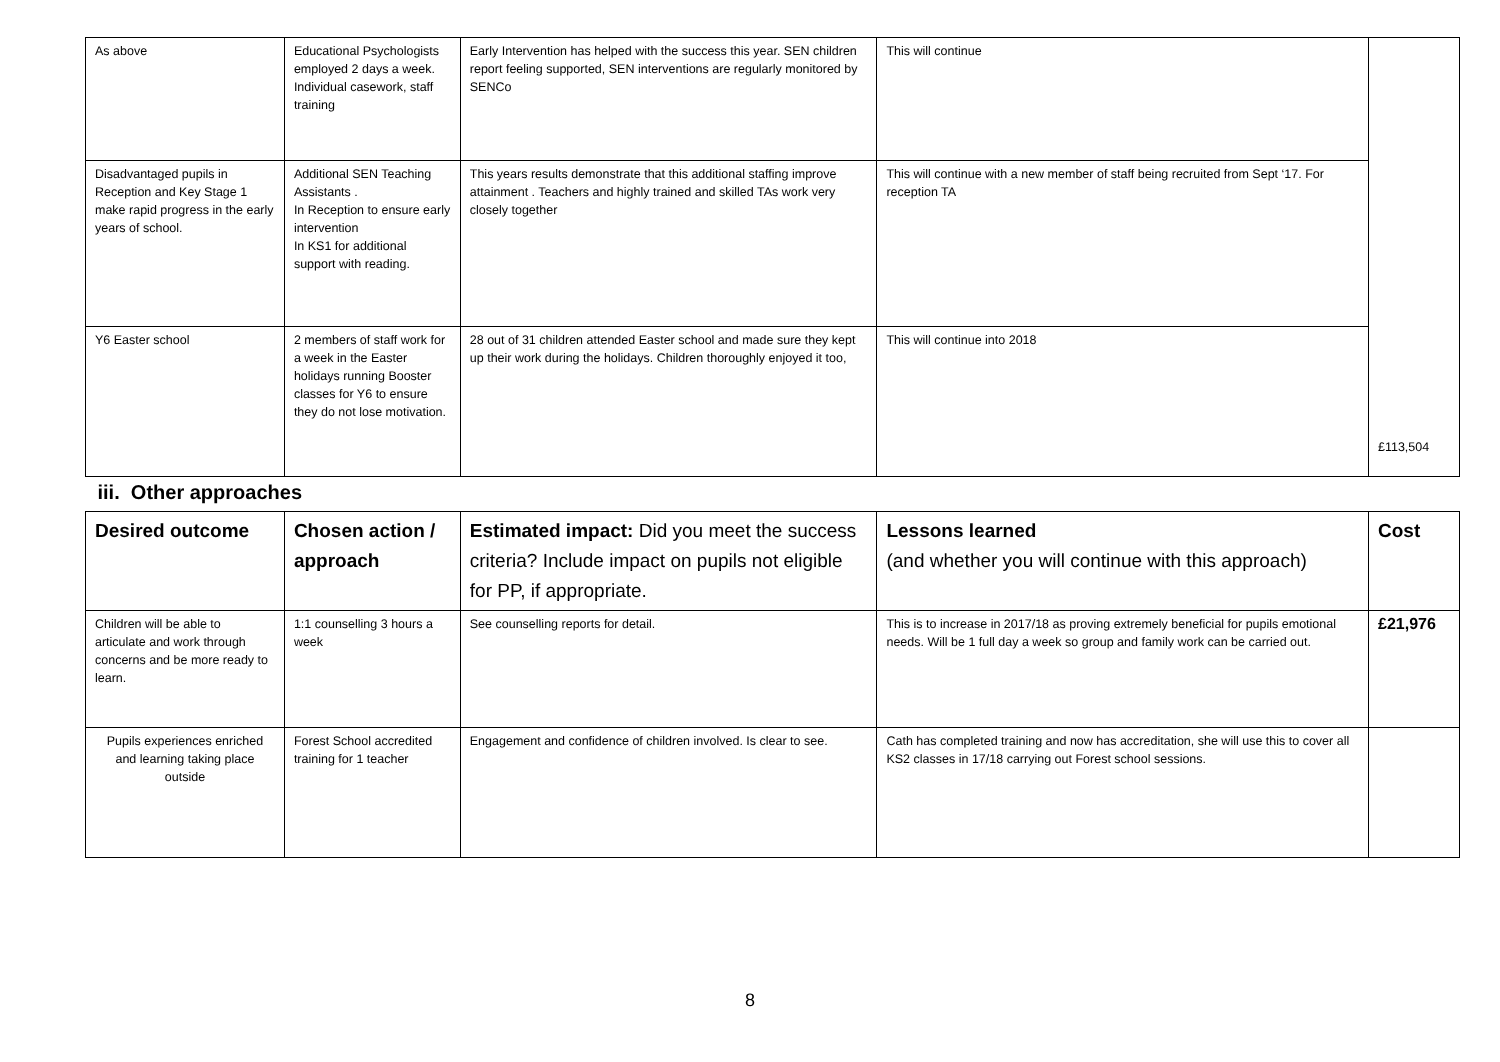| As above | Educational Psychologists employed 2 days a week. Individual casework, staff training | Early Intervention has helped with the success this year. SEN children report feeling supported, SEN interventions are regularly monitored by SENCo | This will continue | £113,504 |
| Disadvantaged pupils in Reception and Key Stage 1 make rapid progress in the early years of school. | Additional SEN Teaching Assistants . In Reception to ensure early intervention In KS1 for additional support with reading. | This years results demonstrate that this additional staffing improve attainment . Teachers and highly trained and skilled TAs work very closely together | This will continue with a new member of staff being recruited from Sept ‘17. For reception TA | |
| Y6 Easter school | 2 members of staff work for a week in the Easter holidays running Booster classes for Y6 to ensure they do not lose motivation. | 28 out of 31 children attended Easter school and made sure they kept up their work during the holidays. Children thoroughly enjoyed it too, | This will continue into 2018 | |
| iii. Other approaches | | | | |
| Desired outcome | Chosen action / approach | Estimated impact: Did you meet the success criteria? Include impact on pupils not eligible for PP, if appropriate. | Lessons learned (and whether you will continue with this approach) | Cost |
| Children will be able to articulate and work through concerns and be more ready to learn. | 1:1 counselling 3 hours a week | See counselling reports for detail. | This is to increase in 2017/18 as proving extremely beneficial for pupils emotional needs. Will be 1 full day a week so group and family work can be carried out. | £21,976 |
| Pupils experiences enriched and learning taking place outside | Forest School accredited training for 1 teacher | Engagement and confidence of children involved. Is clear to see. | Cath has completed training and now has accreditation, she will use this to cover all KS2 classes in 17/18 carrying out Forest school sessions. | |
8